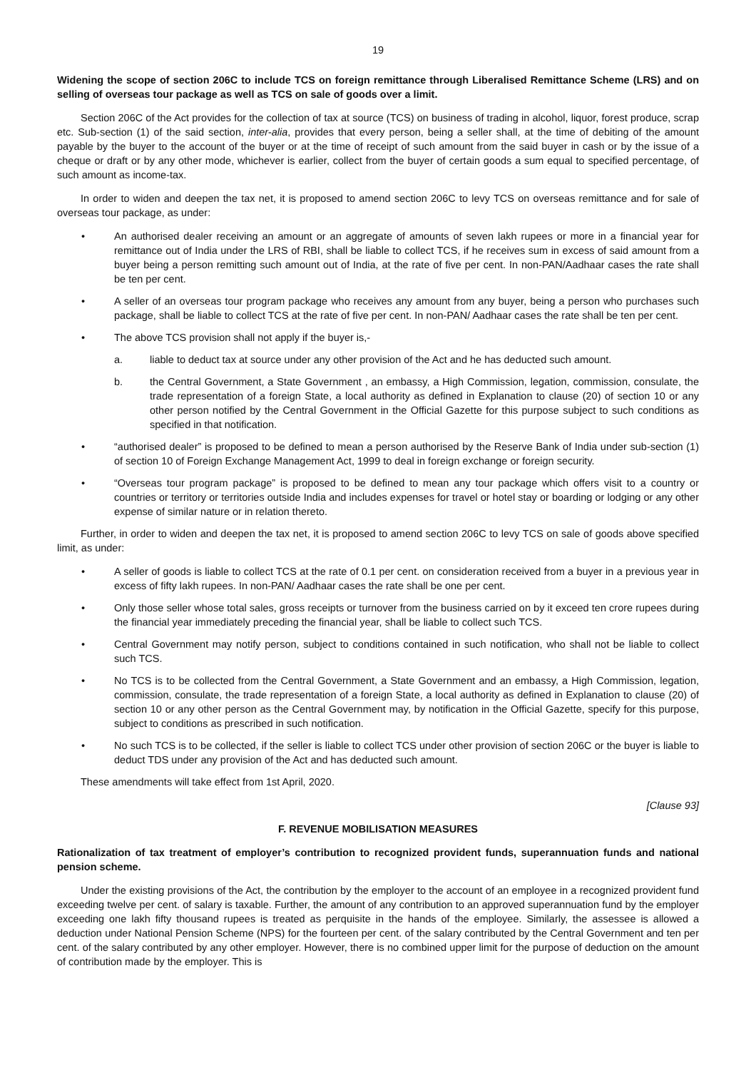19
Widening the scope of section 206C to include TCS on foreign remittance through Liberalised Remittance Scheme (LRS) and on selling of overseas tour package as well as TCS on sale of goods over a limit.
Section 206C of the Act provides for the collection of tax at source (TCS) on business of trading in alcohol, liquor, forest produce, scrap etc. Sub-section (1) of the said section, inter-alia, provides that every person, being a seller shall, at the time of debiting of the amount payable by the buyer to the account of the buyer or at the time of receipt of such amount from the said buyer in cash or by the issue of a cheque or draft or by any other mode, whichever is earlier, collect from the buyer of certain goods a sum equal to specified percentage, of such amount as income-tax.
In order to widen and deepen the tax net, it is proposed to amend section 206C to levy TCS on overseas remittance and for sale of overseas tour package, as under:
• An authorised dealer receiving an amount or an aggregate of amounts of seven lakh rupees or more in a financial year for remittance out of India under the LRS of RBI, shall be liable to collect TCS, if he receives sum in excess of said amount from a buyer being a person remitting such amount out of India, at the rate of five per cent. In non-PAN/Aadhaar cases the rate shall be ten per cent.
• A seller of an overseas tour program package who receives any amount from any buyer, being a person who purchases such package, shall be liable to collect TCS at the rate of five per cent. In non-PAN/ Aadhaar cases the rate shall be ten per cent.
• The above TCS provision shall not apply if the buyer is,-
a. liable to deduct tax at source under any other provision of the Act and he has deducted such amount.
b. the Central Government, a State Government , an embassy, a High Commission, legation, commission, consulate, the trade representation of a foreign State, a local authority as defined in Explanation to clause (20) of section 10 or any other person notified by the Central Government in the Official Gazette for this purpose subject to such conditions as specified in that notification.
• “authorised dealer” is proposed to be defined to mean a person authorised by the Reserve Bank of India under sub-section (1) of section 10 of Foreign Exchange Management Act, 1999 to deal in foreign exchange or foreign security.
• “Overseas tour program package” is proposed to be defined to mean any tour package which offers visit to a country or countries or territory or territories outside India and includes expenses for travel or hotel stay or boarding or lodging or any other expense of similar nature or in relation thereto.
Further, in order to widen and deepen the tax net, it is proposed to amend section 206C to levy TCS on sale of goods above specified limit, as under:
• A seller of goods is liable to collect TCS at the rate of 0.1 per cent. on consideration received from a buyer in a previous year in excess of fifty lakh rupees. In non-PAN/ Aadhaar cases the rate shall be one per cent.
• Only those seller whose total sales, gross receipts or turnover from the business carried on by it exceed ten crore rupees during the financial year immediately preceding the financial year, shall be liable to collect such TCS.
• Central Government may notify person, subject to conditions contained in such notification, who shall not be liable to collect such TCS.
• No TCS is to be collected from the Central Government, a State Government and an embassy, a High Commission, legation, commission, consulate, the trade representation of a foreign State, a local authority as defined in Explanation to clause (20) of section 10 or any other person as the Central Government may, by notification in the Official Gazette, specify for this purpose, subject to conditions as prescribed in such notification.
• No such TCS is to be collected, if the seller is liable to collect TCS under other provision of section 206C or the buyer is liable to deduct TDS under any provision of the Act and has deducted such amount.
These amendments will take effect from 1st April, 2020.
[Clause 93]
F. REVENUE MOBILISATION MEASURES
Rationalization of tax treatment of employer’s contribution to recognized provident funds, superannuation funds and national pension scheme.
Under the existing provisions of the Act, the contribution by the employer to the account of an employee in a recognized provident fund exceeding twelve per cent. of salary is taxable. Further, the amount of any contribution to an approved superannuation fund by the employer exceeding one lakh fifty thousand rupees is treated as perquisite in the hands of the employee. Similarly, the assessee is allowed a deduction under National Pension Scheme (NPS) for the fourteen per cent. of the salary contributed by the Central Government and ten per cent. of the salary contributed by any other employer. However, there is no combined upper limit for the purpose of deduction on the amount of contribution made by the employer. This is